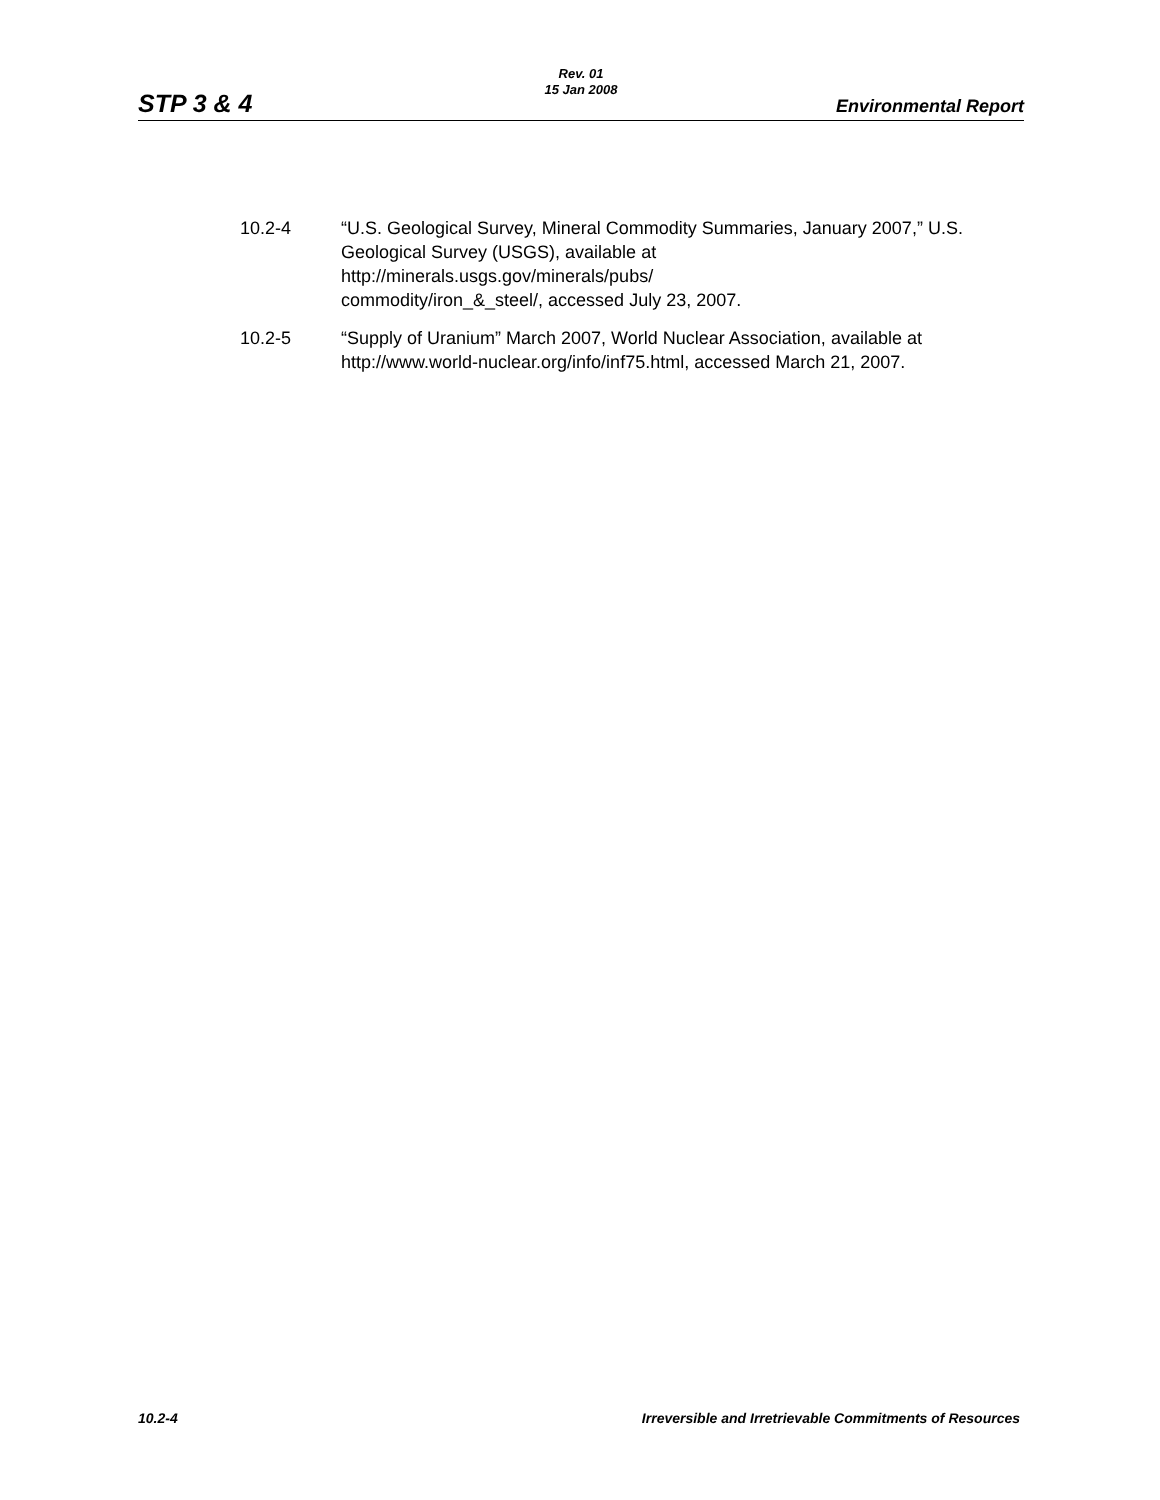Rev. 01
15 Jan 2008
STP 3 & 4 Environmental Report
10.2-4 “U.S. Geological Survey, Mineral Commodity Summaries, January 2007,” U.S. Geological Survey (USGS), available at
http://minerals.usgs.gov/minerals/pubs/
commodity/iron_&_steel/, accessed July 23, 2007.
10.2-5 “Supply of Uranium” March 2007, World Nuclear Association, available at http://www.world-nuclear.org/info/inf75.html, accessed March 21, 2007.
10.2-4 Irreversible and Irretrievable Commitments of Resources